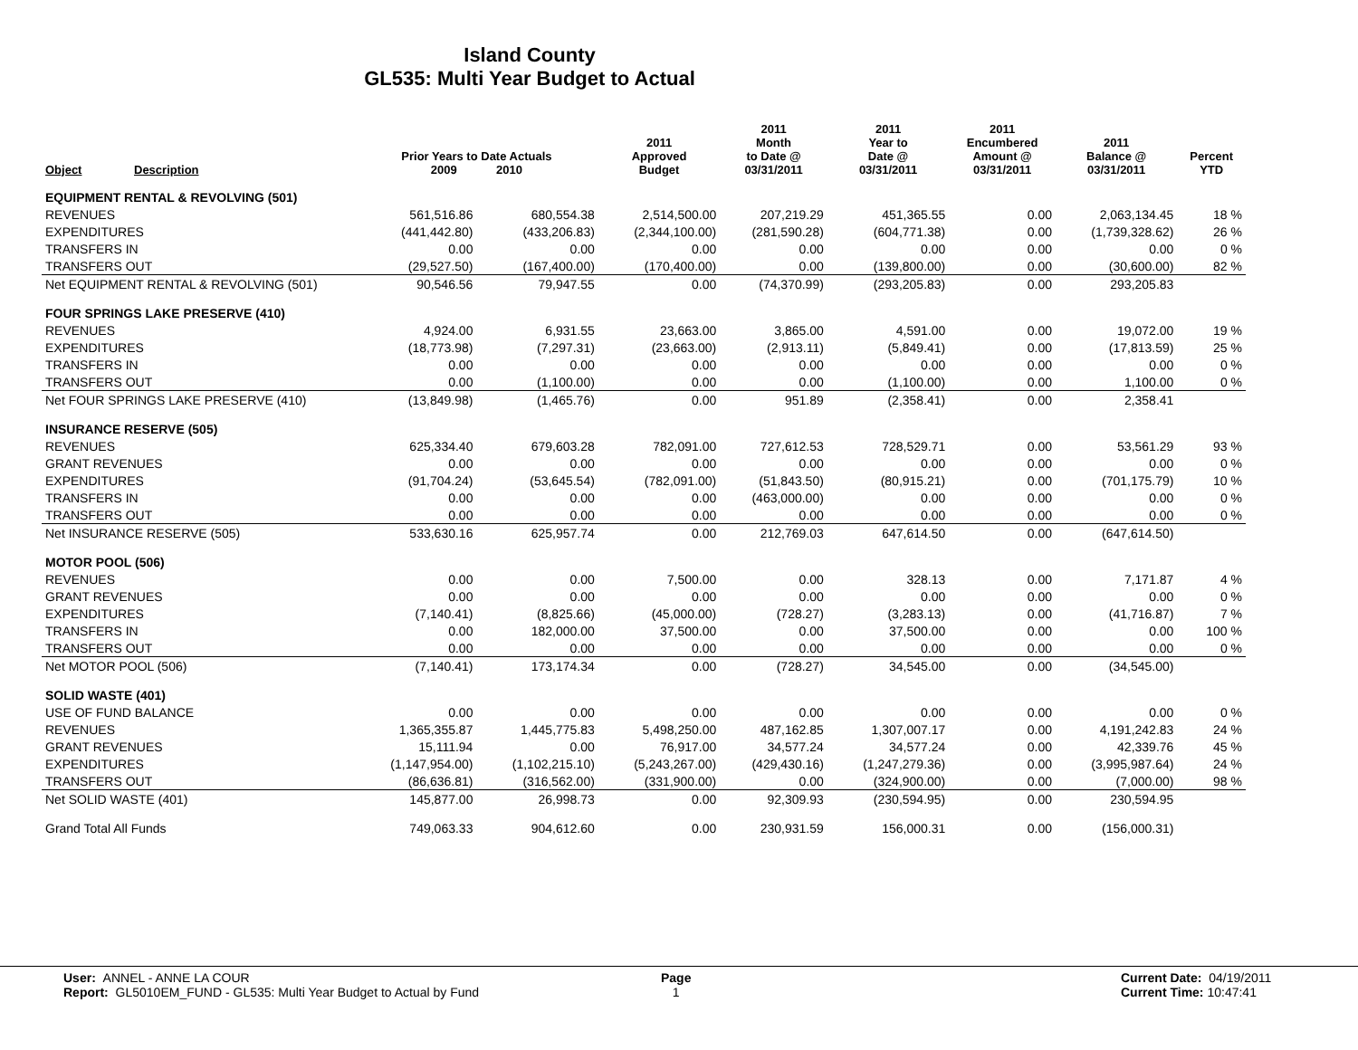Island County
GL535: Multi Year Budget to Actual
| Object | Description | Prior Years to Date Actuals 2009 2010 | | 2011 Approved Budget | 2011 Month to Date @ 03/31/2011 | 2011 Year to Date @ 03/31/2011 | 2011 Encumbered Amount @ 03/31/2011 | 2011 Balance @ 03/31/2011 | Percent YTD |
| --- | --- | --- | --- | --- | --- | --- | --- | --- | --- |
| EQUIPMENT RENTAL & REVOLVING (501) | | | | | | | | | |
| REVENUES | | 561,516.86 | 680,554.38 | 2,514,500.00 | 207,219.29 | 451,365.55 | 0.00 | 2,063,134.45 | 18 % |
| EXPENDITURES | | (441,442.80) | (433,206.83) | (2,344,100.00) | (281,590.28) | (604,771.38) | 0.00 | (1,739,328.62) | 26 % |
| TRANSFERS IN | | 0.00 | 0.00 | 0.00 | 0.00 | 0.00 | 0.00 | 0.00 | 0 % |
| TRANSFERS OUT | | (29,527.50) | (167,400.00) | (170,400.00) | 0.00 | (139,800.00) | 0.00 | (30,600.00) | 82 % |
| Net EQUIPMENT RENTAL & REVOLVING (501) | | 90,546.56 | 79,947.55 | 0.00 | (74,370.99) | (293,205.83) | 0.00 | 293,205.83 | |
| FOUR SPRINGS LAKE PRESERVE (410) | | | | | | | | | |
| REVENUES | | 4,924.00 | 6,931.55 | 23,663.00 | 3,865.00 | 4,591.00 | 0.00 | 19,072.00 | 19 % |
| EXPENDITURES | | (18,773.98) | (7,297.31) | (23,663.00) | (2,913.11) | (5,849.41) | 0.00 | (17,813.59) | 25 % |
| TRANSFERS IN | | 0.00 | 0.00 | 0.00 | 0.00 | 0.00 | 0.00 | 0.00 | 0 % |
| TRANSFERS OUT | | 0.00 | (1,100.00) | 0.00 | 0.00 | (1,100.00) | 0.00 | 1,100.00 | 0 % |
| Net FOUR SPRINGS LAKE PRESERVE (410) | | (13,849.98) | (1,465.76) | 0.00 | 951.89 | (2,358.41) | 0.00 | 2,358.41 | |
| INSURANCE RESERVE (505) | | | | | | | | | |
| REVENUES | | 625,334.40 | 679,603.28 | 782,091.00 | 727,612.53 | 728,529.71 | 0.00 | 53,561.29 | 93 % |
| GRANT REVENUES | | 0.00 | 0.00 | 0.00 | 0.00 | 0.00 | 0.00 | 0.00 | 0 % |
| EXPENDITURES | | (91,704.24) | (53,645.54) | (782,091.00) | (51,843.50) | (80,915.21) | 0.00 | (701,175.79) | 10 % |
| TRANSFERS IN | | 0.00 | 0.00 | 0.00 | (463,000.00) | 0.00 | 0.00 | 0.00 | 0 % |
| TRANSFERS OUT | | 0.00 | 0.00 | 0.00 | 0.00 | 0.00 | 0.00 | 0.00 | 0 % |
| Net INSURANCE RESERVE (505) | | 533,630.16 | 625,957.74 | 0.00 | 212,769.03 | 647,614.50 | 0.00 | (647,614.50) | |
| MOTOR POOL (506) | | | | | | | | | |
| REVENUES | | 0.00 | 0.00 | 7,500.00 | 0.00 | 328.13 | 0.00 | 7,171.87 | 4 % |
| GRANT REVENUES | | 0.00 | 0.00 | 0.00 | 0.00 | 0.00 | 0.00 | 0.00 | 0 % |
| EXPENDITURES | | (7,140.41) | (8,825.66) | (45,000.00) | (728.27) | (3,283.13) | 0.00 | (41,716.87) | 7 % |
| TRANSFERS IN | | 0.00 | 182,000.00 | 37,500.00 | 0.00 | 37,500.00 | 0.00 | 0.00 | 100 % |
| TRANSFERS OUT | | 0.00 | 0.00 | 0.00 | 0.00 | 0.00 | 0.00 | 0.00 | 0 % |
| Net MOTOR POOL (506) | | (7,140.41) | 173,174.34 | 0.00 | (728.27) | 34,545.00 | 0.00 | (34,545.00) | |
| SOLID WASTE (401) | | | | | | | | | |
| USE OF FUND BALANCE | | 0.00 | 0.00 | 0.00 | 0.00 | 0.00 | 0.00 | 0.00 | 0 % |
| REVENUES | | 1,365,355.87 | 1,445,775.83 | 5,498,250.00 | 487,162.85 | 1,307,007.17 | 0.00 | 4,191,242.83 | 24 % |
| GRANT REVENUES | | 15,111.94 | 0.00 | 76,917.00 | 34,577.24 | 34,577.24 | 0.00 | 42,339.76 | 45 % |
| EXPENDITURES | | (1,147,954.00) | (1,102,215.10) | (5,243,267.00) | (429,430.16) | (1,247,279.36) | 0.00 | (3,995,987.64) | 24 % |
| TRANSFERS OUT | | (86,636.81) | (316,562.00) | (331,900.00) | 0.00 | (324,900.00) | 0.00 | (7,000.00) | 98 % |
| Net SOLID WASTE (401) | | 145,877.00 | 26,998.73 | 0.00 | 92,309.93 | (230,594.95) | 0.00 | 230,594.95 | |
| Grand Total All Funds | | 749,063.33 | 904,612.60 | 0.00 | 230,931.59 | 156,000.31 | 0.00 | (156,000.31) | |
User: ANNEL - ANNE LA COUR
Report: GL5010EM_FUND - GL535: Multi Year Budget to Actual by Fund
Page
1
Current Date: 04/19/2011
Current Time: 10:47:41